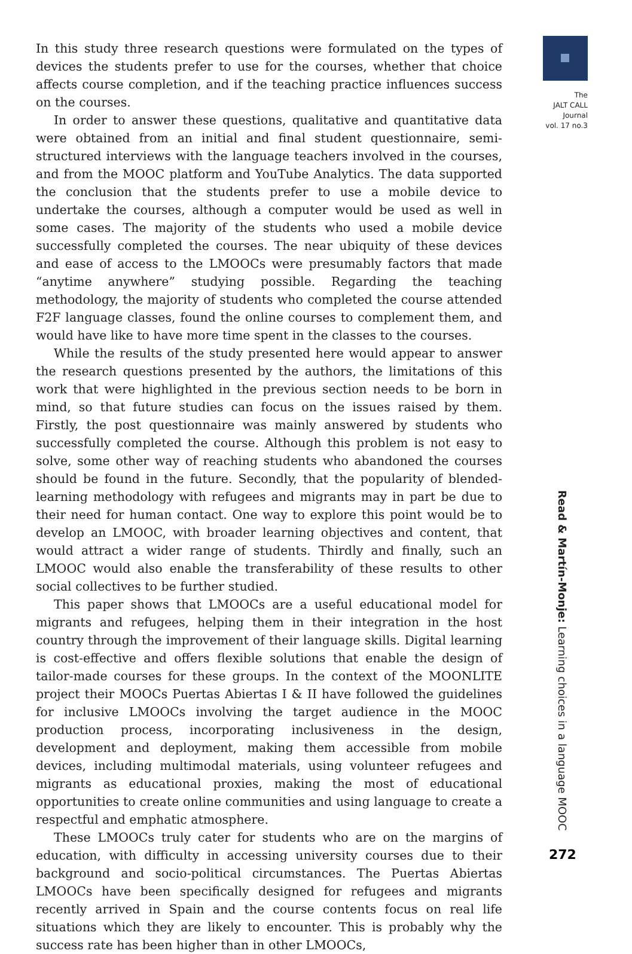In this study three research questions were formulated on the types of devices the students prefer to use for the courses, whether that choice affects course completion, and if the teaching practice influences success on the courses.
In order to answer these questions, qualitative and quantitative data were obtained from an initial and final student questionnaire, semi-structured interviews with the language teachers involved in the courses, and from the MOOC platform and YouTube Analytics. The data supported the conclusion that the students prefer to use a mobile device to undertake the courses, although a computer would be used as well in some cases. The majority of the students who used a mobile device successfully completed the courses. The near ubiquity of these devices and ease of access to the LMOOCs were presumably factors that made “anytime anywhere” studying possible. Regarding the teaching methodology, the majority of students who completed the course attended F2F language classes, found the online courses to complement them, and would have like to have more time spent in the classes to the courses.
While the results of the study presented here would appear to answer the research questions presented by the authors, the limitations of this work that were highlighted in the previous section needs to be born in mind, so that future studies can focus on the issues raised by them. Firstly, the post questionnaire was mainly answered by students who successfully completed the course. Although this problem is not easy to solve, some other way of reaching students who abandoned the courses should be found in the future. Secondly, that the popularity of blended-learning methodology with refugees and migrants may in part be due to their need for human contact. One way to explore this point would be to develop an LMOOC, with broader learning objectives and content, that would attract a wider range of students. Thirdly and finally, such an LMOOC would also enable the transferability of these results to other social collectives to be further studied.
This paper shows that LMOOCs are a useful educational model for migrants and refugees, helping them in their integration in the host country through the improvement of their language skills. Digital learning is cost-effective and offers flexible solutions that enable the design of tailor-made courses for these groups. In the context of the MOONLITE project their MOOCs Puertas Abiertas I & II have followed the guidelines for inclusive LMOOCs involving the target audience in the MOOC production process, incorporating inclusiveness in the design, development and deployment, making them accessible from mobile devices, including multimodal materials, using volunteer refugees and migrants as educational proxies, making the most of educational opportunities to create online communities and using language to create a respectful and emphatic atmosphere.
These LMOOCs truly cater for students who are on the margins of education, with difficulty in accessing university courses due to their background and socio-political circumstances. The Puertas Abiertas LMOOCs have been specifically designed for refugees and migrants recently arrived in Spain and the course contents focus on real life situations which they are likely to encounter. This is probably why the success rate has been higher than in other LMOOCs,
The
JALT CALL
Journal
vol. 17 no.3
Read & Martín-Monje: Learning choices in a language MOOC
272